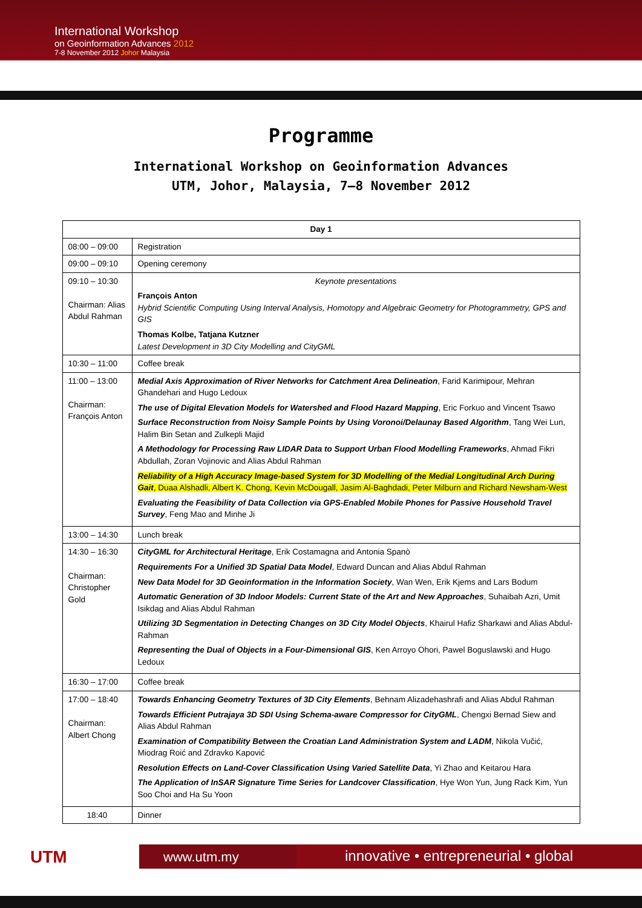International Workshop
on Geoinformation Advances 2012
7-8 November 2012 Johor Malaysia
Programme
International Workshop on Geoinformation Advances
UTM, Johor, Malaysia, 7–8 November 2012
| Day 1 | |
| --- | --- |
| 08:00 – 09:00 | Registration |
| 09:00 – 09:10 | Opening ceremony |
| 09:10 – 10:30 Chairman: Alias Abdul Rahman | Keynote presentations François Anton Hybrid Scientific Computing Using Interval Analysis, Homotopy and Algebraic Geometry for Photogrammetry, GPS and GIS Thomas Kolbe, Tatjana Kutzner Latest Development in 3D City Modelling and CityGML |
| 10:30 – 11:00 | Coffee break |
| 11:00 – 13:00 Chairman: François Anton | Medial Axis Approximation of River Networks for Catchment Area Delineation , Farid Karimipour, Mehran Ghandehari and Hugo Ledoux The use of Digital Elevation Models for Watershed and Flood Hazard Mapping , Eric Forkuo and Vincent Tsawo Surface Reconstruction from Noisy Sample Points by Using Voronoi/Delaunay Based Algorithm , Tang Wei Lun, Halim Bin Setan and Zulkepli Majid A Methodology for Processing Raw LIDAR Data to Support Urban Flood Modelling Frameworks , Ahmad Fikri Abdullah, Zoran Vojinovic and Alias Abdul Rahman Reliability of a High Accuracy Image-based System for 3D Modelling of the Medial Longitudinal Arch During Gait , Duaa Alshadli, Albert K. Chong, Kevin McDougall, Jasim Al-Baghdadi, Peter Milburn and Richard Newsham-West Evaluating the Feasibility of Data Collection via GPS-Enabled Mobile Phones for Passive Household Travel Survey , Feng Mao and Minhe Ji |
| 13:00 – 14:30 | Lunch break |
| 14:30 – 16:30 Chairman: Christopher Gold | CityGML for Architectural Heritage , Erik Costamagna and Antonia Spanò Requirements For a Unified 3D Spatial Data Model , Edward Duncan and Alias Abdul Rahman New Data Model for 3D Geoinformation in the Information Society , Wan Wen, Erik Kjems and Lars Bodum Automatic Generation of 3D Indoor Models: Current State of the Art and New Approaches , Suhaibah Azri, Umit Isikdag and Alias Abdul Rahman Utilizing 3D Segmentation in Detecting Changes on 3D City Model Objects , Khairul Hafiz Sharkawi and Alias Abdul-Rahman Representing the Dual of Objects in a Four-Dimensional GIS , Ken Arroyo Ohori, Pawel Boguslawski and Hugo Ledoux |
| 16:30 – 17:00 | Coffee break |
| 17:00 – 18:40 Chairman: Albert Chong | Towards Enhancing Geometry Textures of 3D City Elements , Behnam Alizadehashrafi and Alias Abdul Rahman Towards Efficient Putrajaya 3D SDI Using Schema-aware Compressor for CityGML , Chengxi Bernad Siew and Alias Abdul Rahman Examination of Compatibility Between the Croatian Land Administration System and LADM , Nikola Vučić, Miodrag Roić and Zdravko Kapović Resolution Effects on Land-Cover Classification Using Varied Satellite Data , Yi Zhao and Keitarou Hara The Application of InSAR Signature Time Series for Landcover Classification , Hye Won Yun, Jung Rack Kim, Yun Soo Choi and Ha Su Yoon |
| 18:40 | Dinner |
UTM www.utm.my
innovative • entrepreneurial • global